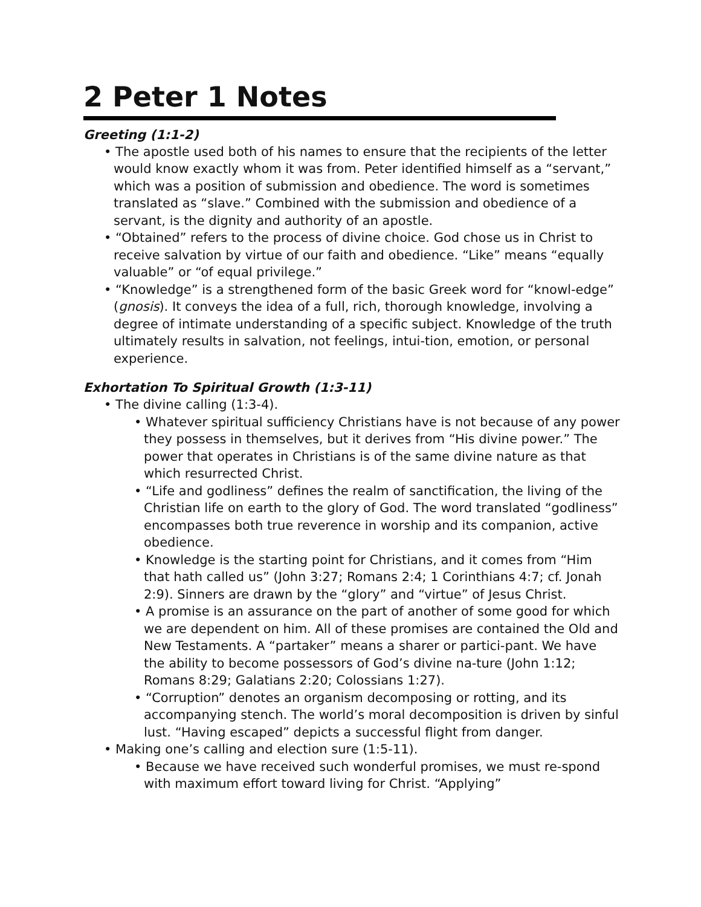2 Peter 1 Notes
Greeting (1:1-2)
• The apostle used both of his names to ensure that the recipients of the letter would know exactly whom it was from. Peter identified himself as a “servant,” which was a position of submission and obedience. The word is sometimes translated as “slave.” Combined with the submission and obedience of a servant, is the dignity and authority of an apostle.
• “Obtained” refers to the process of divine choice. God chose us in Christ to receive salvation by virtue of our faith and obedience. “Like” means “equally valuable” or “of equal privilege.”
• “Knowledge” is a strengthened form of the basic Greek word for “knowl-edge” (gnosis). It conveys the idea of a full, rich, thorough knowledge, involving a degree of intimate understanding of a specific subject. Knowledge of the truth ultimately results in salvation, not feelings, intui-tion, emotion, or personal experience.
Exhortation To Spiritual Growth (1:3-11)
• The divine calling (1:3-4).
• Whatever spiritual sufficiency Christians have is not because of any power they possess in themselves, but it derives from “His divine power.” The power that operates in Christians is of the same divine nature as that which resurrected Christ.
• “Life and godliness” defines the realm of sanctification, the living of the Christian life on earth to the glory of God. The word translated “godliness” encompasses both true reverence in worship and its companion, active obedience.
• Knowledge is the starting point for Christians, and it comes from “Him that hath called us” (John 3:27; Romans 2:4; 1 Corinthians 4:7; cf. Jonah 2:9). Sinners are drawn by the “glory” and “virtue” of Jesus Christ.
• A promise is an assurance on the part of another of some good for which we are dependent on him. All of these promises are contained the Old and New Testaments. A “partaker” means a sharer or partici-pant. We have the ability to become possessors of God’s divine na-ture (John 1:12; Romans 8:29; Galatians 2:20; Colossians 1:27).
• “Corruption” denotes an organism decomposing or rotting, and its accompanying stench. The world’s moral decomposition is driven by sinful lust. “Having escaped” depicts a successful flight from danger.
• Making one’s calling and election sure (1:5-11).
• Because we have received such wonderful promises, we must re-spond with maximum effort toward living for Christ. “Applying”